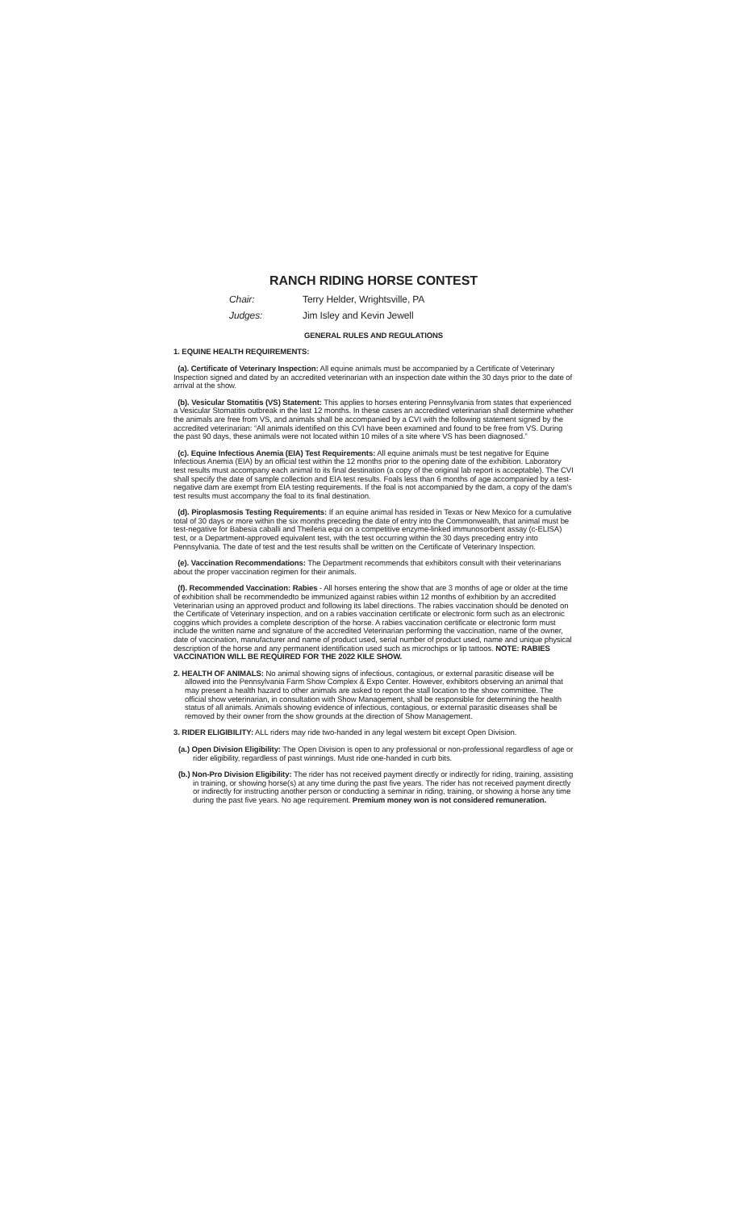RANCH RIDING HORSE CONTEST
Chair: Terry Helder, Wrightsville, PA
Judges: Jim Isley and Kevin Jewell
GENERAL RULES AND REGULATIONS
1. EQUINE HEALTH REQUIREMENTS:
(a). Certificate of Veterinary Inspection: All equine animals must be accompanied by a Certificate of Veterinary Inspection signed and dated by an accredited veterinarian with an inspection date within the 30 days prior to the date of arrival at the show.
(b). Vesicular Stomatitis (VS) Statement: This applies to horses entering Pennsylvania from states that experienced a Vesicular Stomatitis outbreak in the last 12 months. In these cases an accredited veterinarian shall determine whether the animals are free from VS, and animals shall be accompanied by a CVI with the following statement signed by the accredited veterinarian: “All animals identified on this CVI have been examined and found to be free from VS. During the past 90 days, these animals were not located within 10 miles of a site where VS has been diagnosed.”
(c). Equine Infectious Anemia (EIA) Test Requirements: All equine animals must be test negative for Equine Infectious Anemia (EIA) by an official test within the 12 months prior to the opening date of the exhibition. Laboratory test results must accompany each animal to its final destination (a copy of the original lab report is acceptable). The CVI shall specify the date of sample collection and EIA test results. Foals less than 6 months of age accompanied by a test-negative dam are exempt from EIA testing requirements. If the foal is not accompanied by the dam, a copy of the dam's test results must accompany the foal to its final destination.
(d). Piroplasmosis Testing Requirements: If an equine animal has resided in Texas or New Mexico for a cumulative total of 30 days or more within the six months preceding the date of entry into the Commonwealth, that animal must be test-negative for Babesia caballi and Theileria equi on a competitive enzyme-linked immunosorbent assay (c-ELISA) test, or a Department-approved equivalent test, with the test occurring within the 30 days preceding entry into Pennsylvania. The date of test and the test results shall be written on the Certificate of Veterinary Inspection.
(e). Vaccination Recommendations: The Department recommends that exhibitors consult with their veterinarians about the proper vaccination regimen for their animals.
(f). Recommended Vaccination: Rabies - All horses entering the show that are 3 months of age or older at the time of exhibition shall be recommendedto be immunized against rabies within 12 months of exhibition by an accredited Veterinarian using an approved product and following its label directions. The rabies vaccination should be denoted on the Certificate of Veterinary inspection, and on a rabies vaccination certificate or electronic form such as an electronic coggins which provides a complete description of the horse. A rabies vaccination certificate or electronic form must include the written name and signature of the accredited Veterinarian performing the vaccination, name of the owner, date of vaccination, manufacturer and name of product used, serial number of product used, name and unique physical description of the horse and any permanent identification used such as microchips or lip tattoos. NOTE: RABIES VACCINATION WILL BE REQUIRED FOR THE 2022 KILE SHOW.
2. HEALTH OF ANIMALS: No animal showing signs of infectious, contagious, or external parasitic disease will be allowed into the Pennsylvania Farm Show Complex & Expo Center. However, exhibitors observing an animal that may present a health hazard to other animals are asked to report the stall location to the show committee. The official show veterinarian, in consultation with Show Management, shall be responsible for determining the health status of all animals. Animals showing evidence of infectious, contagious, or external parasitic diseases shall be removed by their owner from the show grounds at the direction of Show Management.
3. RIDER ELIGIBILITY: ALL riders may ride two-handed in any legal western bit except Open Division.
(a.) Open Division Eligibility: The Open Division is open to any professional or non-professional regardless of age or rider eligibility, regardless of past winnings. Must ride one-handed in curb bits.
(b.) Non-Pro Division Eligibility: The rider has not received payment directly or indirectly for riding, training, assisting in training, or showing horse(s) at any time during the past five years. The rider has not received payment directly or indirectly for instructing another person or conducting a seminar in riding, training, or showing a horse any time during the past five years. No age requirement. Premium money won is not considered remuneration.